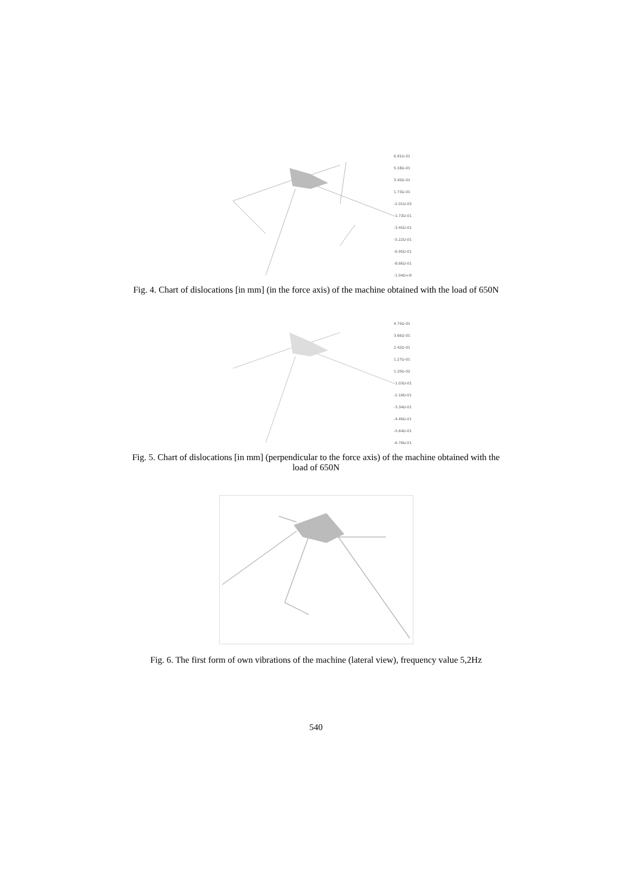6.91D-01
5.18D-01
3.45D-01
1.73D-01
-2.01D-05
-1.73D-01
-3.45D-01
-5.22D-01
-6.95D-01
-8.66D-01
-1.04D+00
Fig. 4. Chart of dislocations [in mm] (in the force axis) of the machine obtained with the load of 650N
4.75D-01
3.66D-01
2.42D-01
1.27D-01
1.20D-02
-1.03D-01
-2.19D-01
-3.34D-01
-4.49D-01
-5.64D-01
-6.79D-01
Fig. 5. Chart of dislocations [in mm] (perpendicular to the force axis) of the machine obtained with the load of 650N
Fig. 6. The first form of own vibrations of the machine (lateral view), frequency value 5,2Hz
540